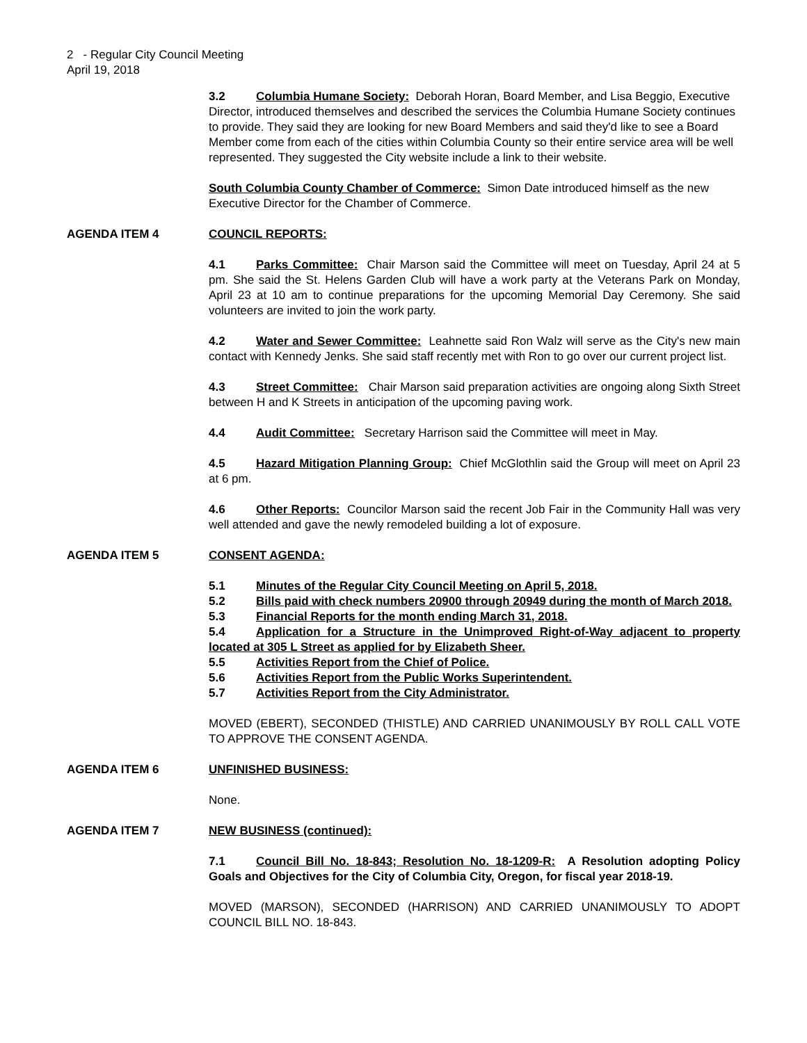2 - Regular City Council Meeting
April 19, 2018
3.2 Columbia Humane Society: Deborah Horan, Board Member, and Lisa Beggio, Executive Director, introduced themselves and described the services the Columbia Humane Society continues to provide. They said they are looking for new Board Members and said they'd like to see a Board Member come from each of the cities within Columbia County so their entire service area will be well represented. They suggested the City website include a link to their website.
South Columbia County Chamber of Commerce: Simon Date introduced himself as the new Executive Director for the Chamber of Commerce.
AGENDA ITEM 4 COUNCIL REPORTS:
4.1 Parks Committee: Chair Marson said the Committee will meet on Tuesday, April 24 at 5 pm. She said the St. Helens Garden Club will have a work party at the Veterans Park on Monday, April 23 at 10 am to continue preparations for the upcoming Memorial Day Ceremony. She said volunteers are invited to join the work party.
4.2 Water and Sewer Committee: Leahnette said Ron Walz will serve as the City's new main contact with Kennedy Jenks. She said staff recently met with Ron to go over our current project list.
4.3 Street Committee: Chair Marson said preparation activities are ongoing along Sixth Street between H and K Streets in anticipation of the upcoming paving work.
4.4 Audit Committee: Secretary Harrison said the Committee will meet in May.
4.5 Hazard Mitigation Planning Group: Chief McGlothlin said the Group will meet on April 23 at 6 pm.
4.6 Other Reports: Councilor Marson said the recent Job Fair in the Community Hall was very well attended and gave the newly remodeled building a lot of exposure.
AGENDA ITEM 5 CONSENT AGENDA:
5.1 Minutes of the Regular City Council Meeting on April 5, 2018.
5.2 Bills paid with check numbers 20900 through 20949 during the month of March 2018.
5.3 Financial Reports for the month ending March 31, 2018.
5.4 Application for a Structure in the Unimproved Right-of-Way adjacent to property located at 305 L Street as applied for by Elizabeth Sheer.
5.5 Activities Report from the Chief of Police.
5.6 Activities Report from the Public Works Superintendent.
5.7 Activities Report from the City Administrator.
MOVED (EBERT), SECONDED (THISTLE) AND CARRIED UNANIMOUSLY BY ROLL CALL VOTE TO APPROVE THE CONSENT AGENDA.
AGENDA ITEM 6 UNFINISHED BUSINESS:
None.
AGENDA ITEM 7 NEW BUSINESS (continued):
7.1 Council Bill No. 18-843; Resolution No. 18-1209-R: A Resolution adopting Policy Goals and Objectives for the City of Columbia City, Oregon, for fiscal year 2018-19.
MOVED (MARSON), SECONDED (HARRISON) AND CARRIED UNANIMOUSLY TO ADOPT COUNCIL BILL NO. 18-843.